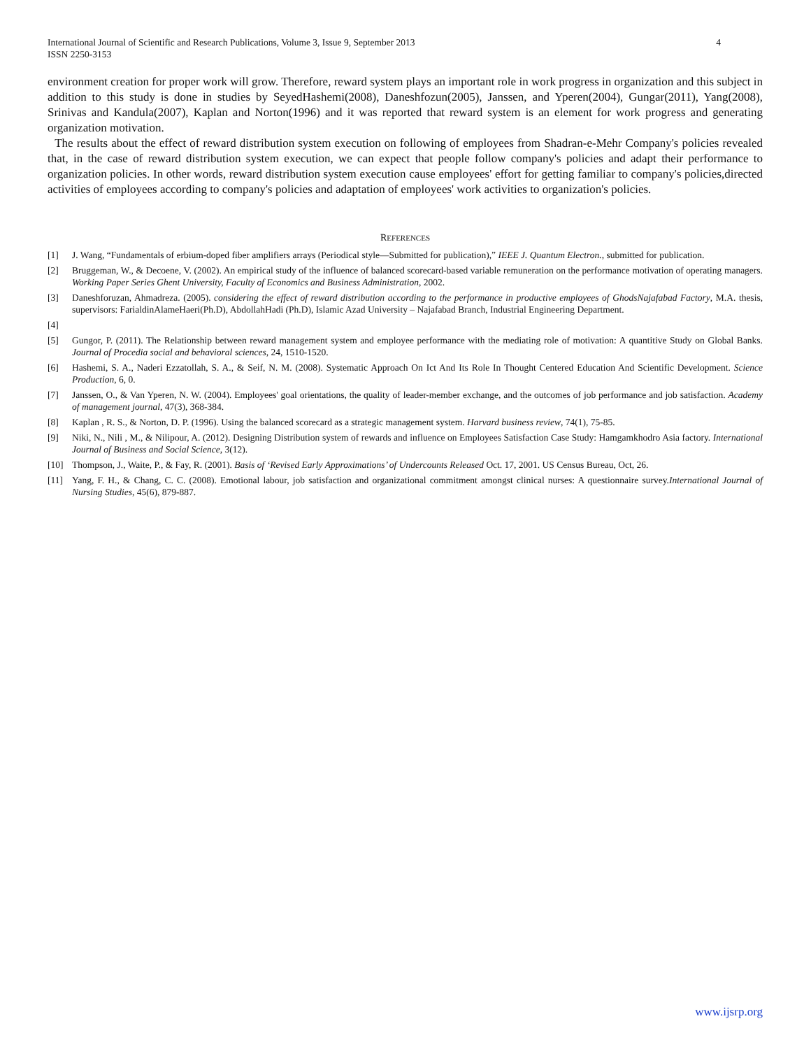International Journal of Scientific and Research Publications, Volume 3, Issue 9, September 2013
ISSN 2250-3153
4
environment creation for proper work will grow. Therefore, reward system plays an important role in work progress in organization and this subject in addition to this study is done in studies by SeyedHashemi(2008), Daneshfozun(2005), Janssen, and Yperen(2004), Gungar(2011), Yang(2008), Srinivas and Kandula(2007), Kaplan and Norton(1996) and it was reported that reward system is an element for work progress and generating organization motivation.
The results about the effect of reward distribution system execution on following of employees from Shadran-e-Mehr Company's policies revealed that, in the case of reward distribution system execution, we can expect that people follow company's policies and adapt their performance to organization policies. In other words, reward distribution system execution cause employees' effort for getting familiar to company's policies,directed activities of employees according to company's policies and adaptation of employees' work activities to organization's policies.
REFERENCES
[1] J. Wang, “Fundamentals of erbium-doped fiber amplifiers arrays (Periodical style—Submitted for publication),” IEEE J. Quantum Electron., submitted for publication.
[2] Bruggeman, W., & Decoene, V. (2002). An empirical study of the influence of balanced scorecard-based variable remuneration on the performance motivation of operating managers. Working Paper Series Ghent University, Faculty of Economics and Business Administration, 2002.
[3] Daneshforuzan, Ahmadreza. (2005). considering the effect of reward distribution according to the performance in productive employees of GhodsNajafabad Factory, M.A. thesis, supervisors: FarialdinAlameHaeri(Ph.D), AbdollahHadi (Ph.D), Islamic Azad University – Najafabad Branch, Industrial Engineering Department.
[4]
[5] Gungor, P. (2011). The Relationship between reward management system and employee performance with the mediating role of motivation: A quantitive Study on Global Banks. Journal of Procedia social and behavioral sciences, 24, 1510-1520.
[6] Hashemi, S. A., Naderi Ezzatollah, S. A., & Seif, N. M. (2008). Systematic Approach On Ict And Its Role In Thought Centered Education And Scientific Development. Science Production, 6, 0.
[7] Janssen, O., & Van Yperen, N. W. (2004). Employees' goal orientations, the quality of leader-member exchange, and the outcomes of job performance and job satisfaction. Academy of management journal, 47(3), 368-384.
[8] Kaplan , R. S., & Norton, D. P. (1996). Using the balanced scorecard as a strategic management system. Harvard business review, 74(1), 75-85.
[9] Niki, N., Nili , M., & Nilipour, A. (2012). Designing Distribution system of rewards and influence on Employees Satisfaction Case Study: Hamgamkhodro Asia factory. International Journal of Business and Social Science, 3(12).
[10] Thompson, J., Waite, P., & Fay, R. (2001). Basis of ‘Revised Early Approximations’ of Undercounts Released Oct. 17, 2001. US Census Bureau, Oct, 26.
[11] Yang, F. H., & Chang, C. C. (2008). Emotional labour, job satisfaction and organizational commitment amongst clinical nurses: A questionnaire survey.International Journal of Nursing Studies, 45(6), 879-887.
www.ijsrp.org